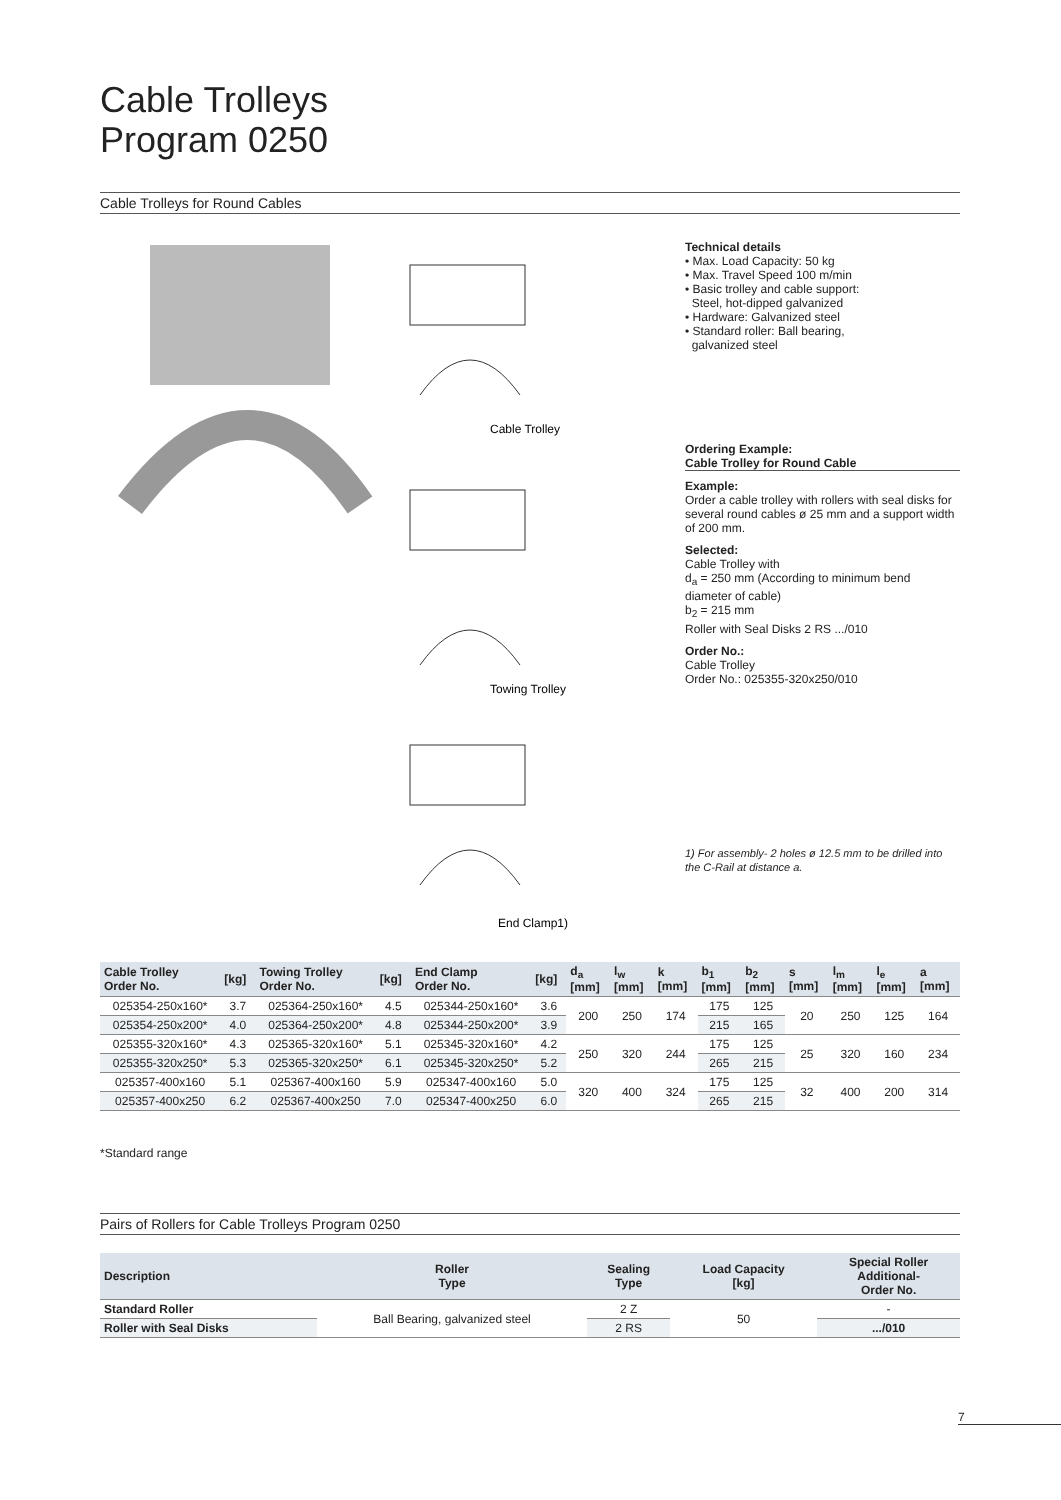Cable Trolleys
Program 0250
Cable Trolleys for Round Cables
Cable Trolley
Towing Trolley
End Clamp1)
Technical details
• Max. Load Capacity: 50 kg
• Max. Travel Speed 100 m/min
• Basic trolley and cable support:
Steel, hot-dipped galvanized
• Hardware: Galvanized steel
• Standard roller: Ball bearing,
galvanized steel
Ordering Example:
Cable Trolley for Round Cable
Example:
Order a cable trolley with rollers with seal disks for several round cables ø 25 mm and a support width of 200 mm.
Selected:
Cable Trolley with
d<sub>a</sub> = 250 mm (According to minimum bend diameter of cable)
b<sub>2</sub> = 215 mm
Roller with Seal Disks 2 RS .../010
Order No.:
Cable Trolley
Order No.: 025355-320x250/010
1) For assembly- 2 holes ø 12.5 mm to be drilled into the C-Rail at distance a.
| Cable Trolley Order No. | [kg] | Towing Trolley Order No. | [kg] | End Clamp Order No. | [kg] | d<sub>a</sub> [mm] | l<sub>w</sub> [mm] | k [mm] | b<sub>1</sub> [mm] | b<sub>2</sub> [mm] | s [mm] | l<sub>m</sub> [mm] | l<sub>e</sub> [mm] | a [mm] |
| --- | --- | --- | --- | --- | --- | --- | --- | --- | --- | --- | --- | --- | --- | --- |
| 025354-250x160* | 3.7 | 025364-250x160* | 4.5 | 025344-250x160* | 3.6 | 200 | 250 | 174 | 175 | 125 | 20 | 250 | 125 | 164 |
| 025354-250x200* | 4.0 | 025364-250x200* | 4.8 | 025344-250x200* | 3.9 | | | | 215 | 165 | | | | |
| 025355-320x160* | 4.3 | 025365-320x160* | 5.1 | 025345-320x160* | 4.2 | 250 | 320 | 244 | 175 | 125 | 25 | 320 | 160 | 234 |
| 025355-320x250* | 5.3 | 025365-320x250* | 6.1 | 025345-320x250* | 5.2 | | | | 265 | 215 | | | | |
| 025357-400x160 | 5.1 | 025367-400x160 | 5.9 | 025347-400x160 | 5.0 | 320 | 400 | 324 | 175 | 125 | 32 | 400 | 200 | 314 |
| 025357-400x250 | 6.2 | 025367-400x250 | 7.0 | 025347-400x250 | 6.0 | | | | 265 | 215 | | | | |
*Standard range
Pairs of Rollers for Cable Trolleys Program 0250
| Description | Roller Type | Sealing Type | Load Capacity [kg] | Special Roller Additional- Order No. |
| --- | --- | --- | --- | --- |
| Standard Roller | Ball Bearing, galvanized steel | 2 Z | 50 | - |
| Roller with Seal Disks | | 2 RS | | .../010 |
7